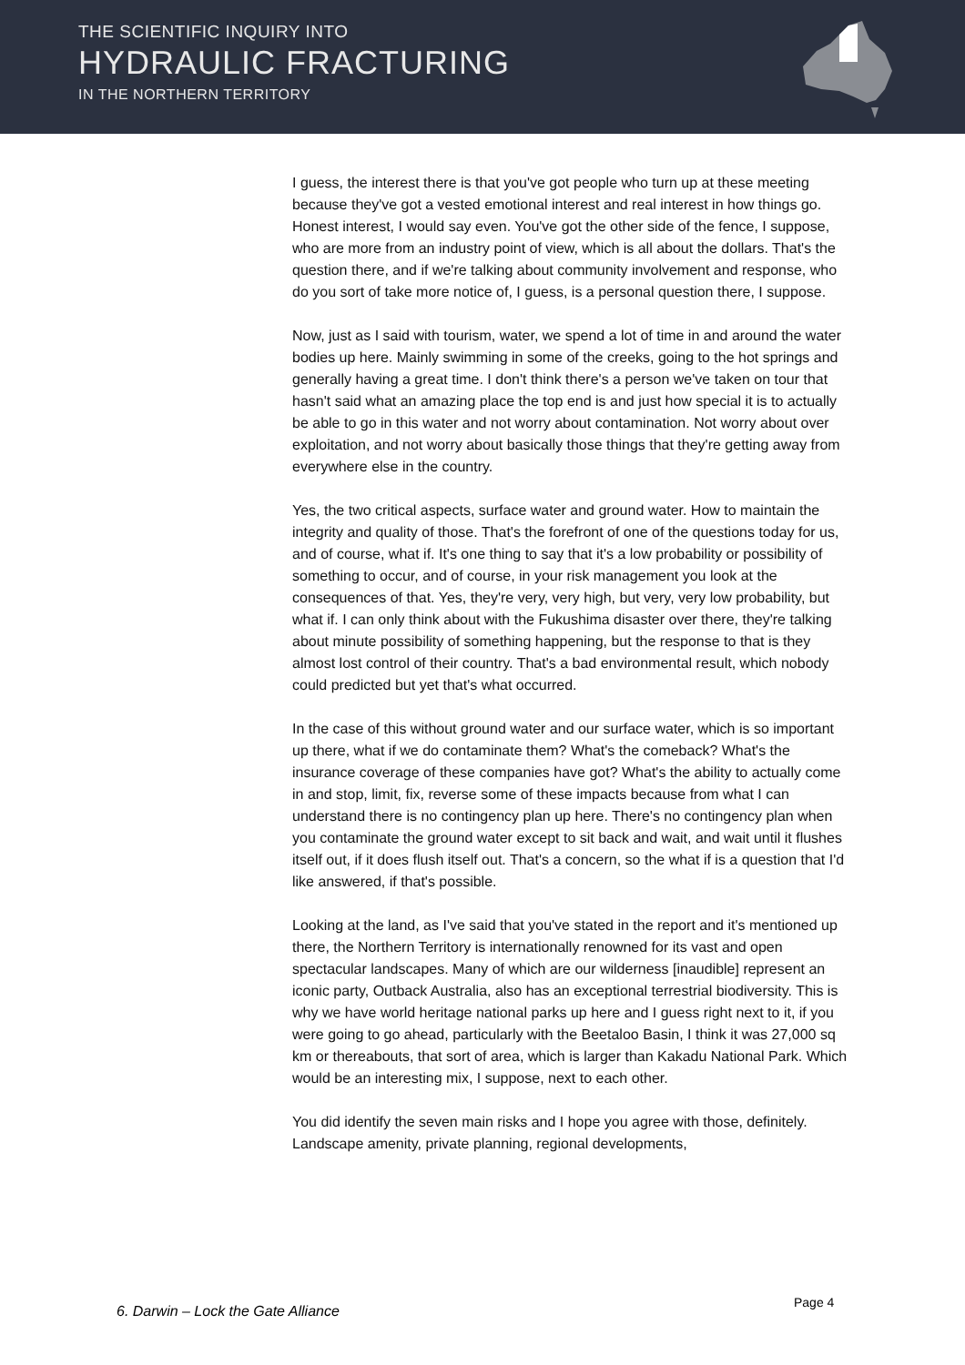THE SCIENTIFIC INQUIRY INTO
HYDRAULIC FRACTURING
IN THE NORTHERN TERRITORY
I guess, the interest there is that you've got people who turn up at these meeting because they've got a vested emotional interest and real interest in how things go. Honest interest, I would say even. You've got the other side of the fence, I suppose, who are more from an industry point of view, which is all about the dollars. That's the question there, and if we're talking about community involvement and response, who do you sort of take more notice of, I guess, is a personal question there, I suppose.
Now, just as I said with tourism, water, we spend a lot of time in and around the water bodies up here. Mainly swimming in some of the creeks, going to the hot springs and generally having a great time. I don't think there's a person we've taken on tour that hasn't said what an amazing place the top end is and just how special it is to actually be able to go in this water and not worry about contamination. Not worry about over exploitation, and not worry about basically those things that they're getting away from everywhere else in the country.
Yes, the two critical aspects, surface water and ground water. How to maintain the integrity and quality of those. That's the forefront of one of the questions today for us, and of course, what if. It's one thing to say that it's a low probability or possibility of something to occur, and of course, in your risk management you look at the consequences of that. Yes, they're very, very high, but very, very low probability, but what if. I can only think about with the Fukushima disaster over there, they're talking about minute possibility of something happening, but the response to that is they almost lost control of their country. That's a bad environmental result, which nobody could predicted but yet that's what occurred.
In the case of this without ground water and our surface water, which is so important up there, what if we do contaminate them? What's the comeback? What's the insurance coverage of these companies have got? What's the ability to actually come in and stop, limit, fix, reverse some of these impacts because from what I can understand there is no contingency plan up here. There's no contingency plan when you contaminate the ground water except to sit back and wait, and wait until it flushes itself out, if it does flush itself out. That's a concern, so the what if is a question that I'd like answered, if that's possible.
Looking at the land, as I've said that you've stated in the report and it's mentioned up there, the Northern Territory is internationally renowned for its vast and open spectacular landscapes. Many of which are our wilderness [inaudible] represent an iconic party, Outback Australia, also has an exceptional terrestrial biodiversity. This is why we have world heritage national parks up here and I guess right next to it, if you were going to go ahead, particularly with the Beetaloo Basin, I think it was 27,000 sq km or thereabouts, that sort of area, which is larger than Kakadu National Park. Which would be an interesting mix, I suppose, next to each other.
You did identify the seven main risks and I hope you agree with those, definitely. Landscape amenity, private planning, regional developments,
Page 4
6. Darwin – Lock the Gate Alliance